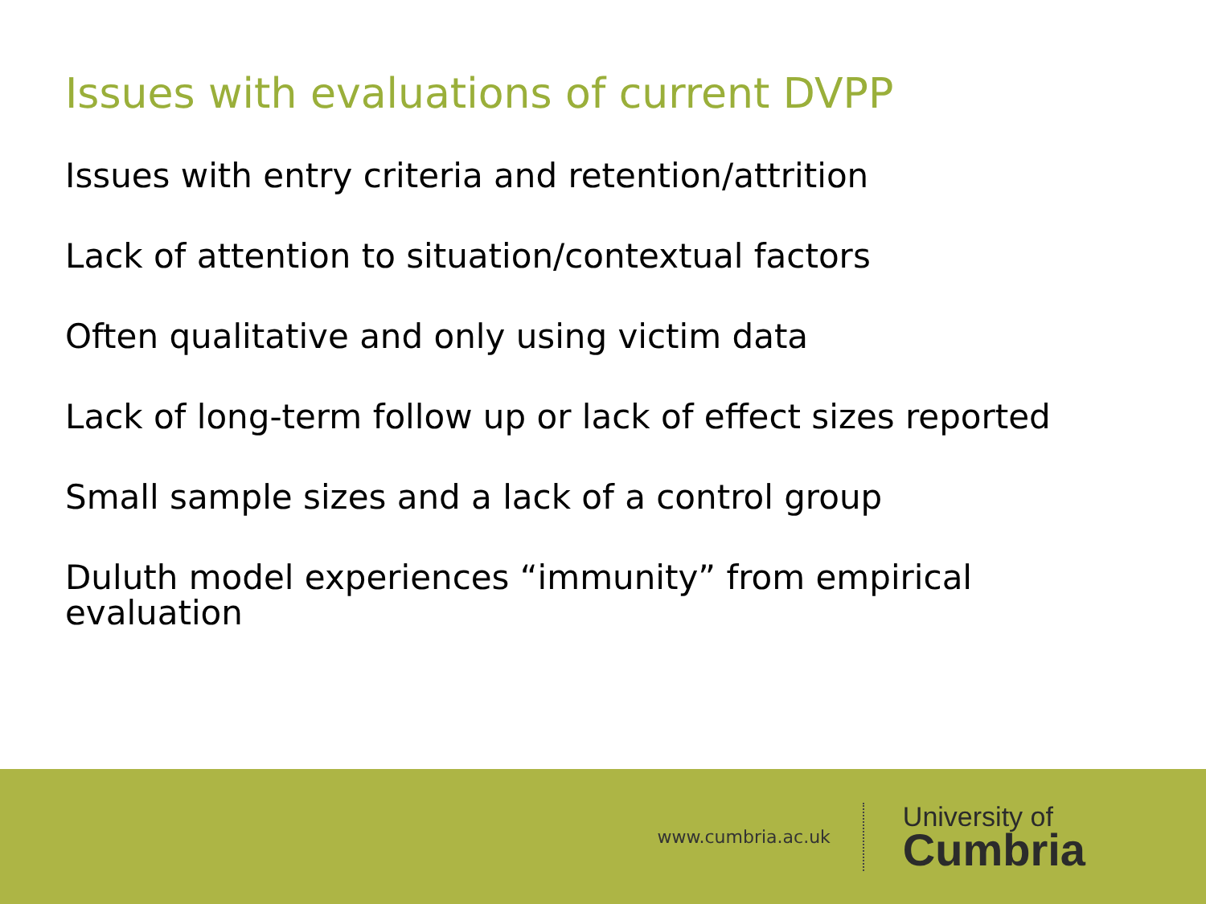Issues with evaluations of current DVPP
Issues with entry criteria and retention/attrition
Lack of attention to situation/contextual factors
Often qualitative and only using victim data
Lack of long-term follow up or lack of effect sizes reported
Small sample sizes and a lack of a control group
Duluth model experiences “immunity” from empirical evaluation
www.cumbria.ac.uk
University of
Cumbria